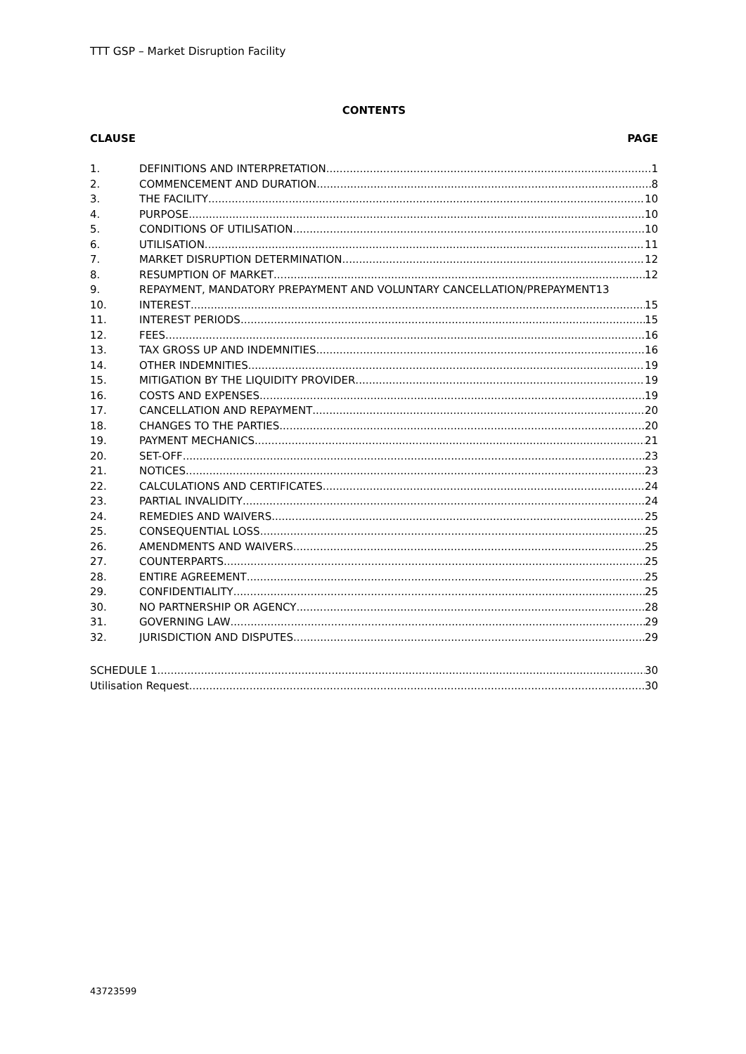TTT GSP – Market Disruption Facility
CONTENTS
CLAUSE PAGE
1. DEFINITIONS AND INTERPRETATION 1
2. COMMENCEMENT AND DURATION 8
3. THE FACILITY 10
4. PURPOSE 10
5. CONDITIONS OF UTILISATION 10
6. UTILISATION 11
7. MARKET DISRUPTION DETERMINATION 12
8. RESUMPTION OF MARKET 12
9. REPAYMENT, MANDATORY PREPAYMENT AND VOLUNTARY CANCELLATION/PREPAYMENT 13
10. INTEREST 15
11. INTEREST PERIODS 15
12. FEES 16
13. TAX GROSS UP AND INDEMNITIES 16
14. OTHER INDEMNITIES 19
15. MITIGATION BY THE LIQUIDITY PROVIDER 19
16. COSTS AND EXPENSES 19
17. CANCELLATION AND REPAYMENT 20
18. CHANGES TO THE PARTIES 20
19. PAYMENT MECHANICS 21
20. SET-OFF 23
21. NOTICES 23
22. CALCULATIONS AND CERTIFICATES 24
23. PARTIAL INVALIDITY 24
24. REMEDIES AND WAIVERS 25
25. CONSEQUENTIAL LOSS 25
26. AMENDMENTS AND WAIVERS 25
27. COUNTERPARTS 25
28. ENTIRE AGREEMENT 25
29. CONFIDENTIALITY 25
30. NO PARTNERSHIP OR AGENCY 28
31. GOVERNING LAW 29
32. JURISDICTION AND DISPUTES 29
SCHEDULE 1 30
Utilisation Request 30
43723599